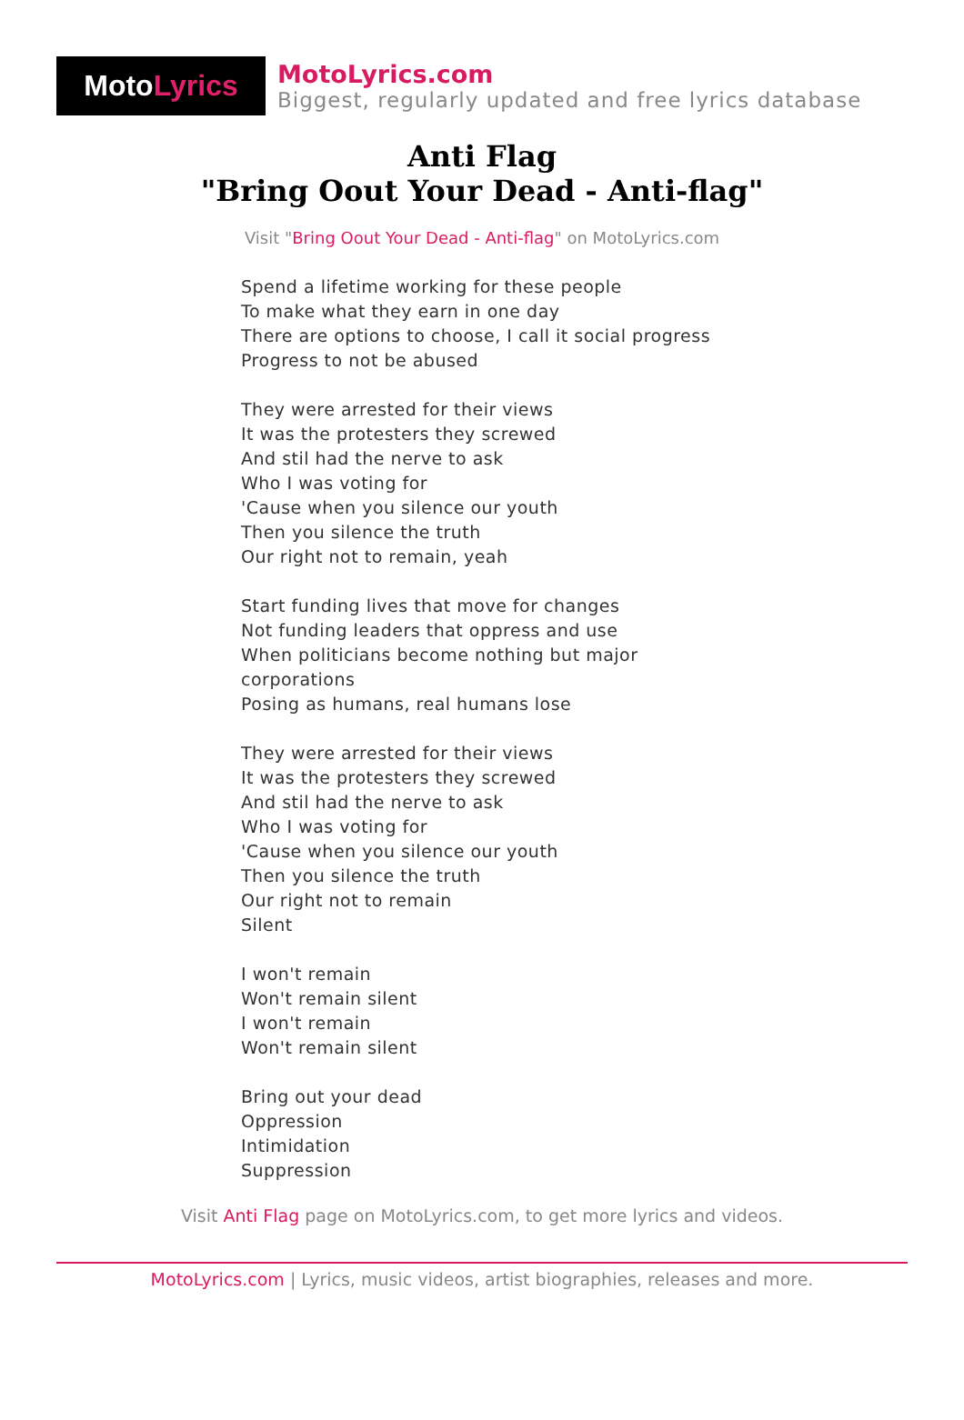Moto Lyrics
MotoLyrics.com
Biggest, regularly updated and free lyrics database
Anti Flag
"Bring Oout Your Dead - Anti-flag"
Visit "Bring Oout Your Dead - Anti-flag" on MotoLyrics.com
Spend a lifetime working for these people
To make what they earn in one day
There are options to choose, I call it social progress
Progress to not be abused
They were arrested for their views
It was the protesters they screwed
And stil had the nerve to ask
Who I was voting for
'Cause when you silence our youth
Then you silence the truth
Our right not to remain, yeah
Start funding lives that move for changes
Not funding leaders that oppress and use
When politicians become nothing but major
corporations
Posing as humans, real humans lose
They were arrested for their views
It was the protesters they screwed
And stil had the nerve to ask
Who I was voting for
'Cause when you silence our youth
Then you silence the truth
Our right not to remain
Silent
I won't remain
Won't remain silent
I won't remain
Won't remain silent
Bring out your dead
Oppression
Intimidation
Suppression
Visit Anti Flag page on MotoLyrics.com, to get more lyrics and videos.
MotoLyrics.com | Lyrics, music videos, artist biographies, releases and more.